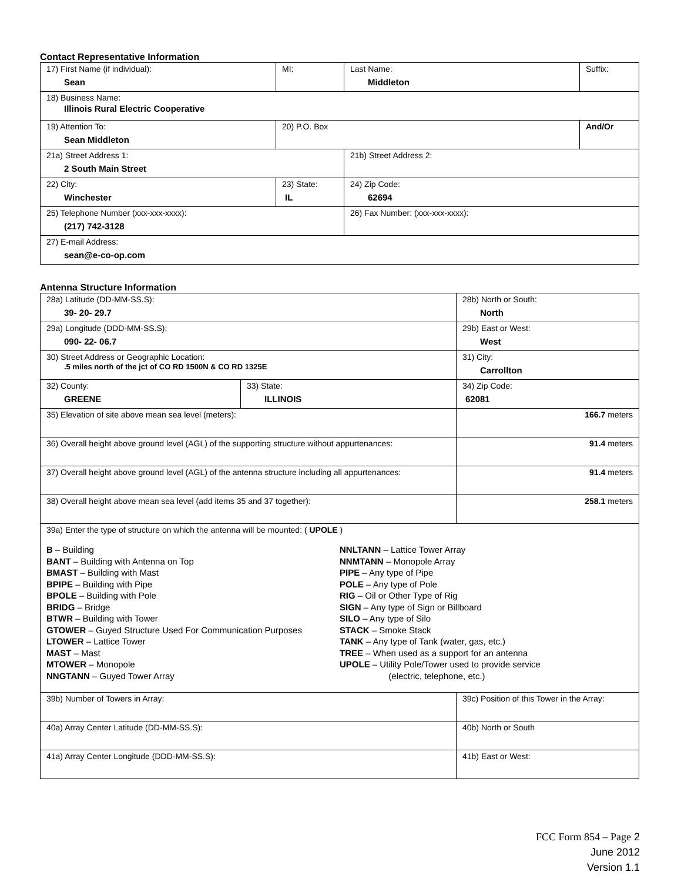Contact Representative Information
| 17) First Name (if individual): Sean | MI: | Last Name: Middleton | Suffix: |
| 18) Business Name: Illinois Rural Electric Cooperative | | | |
| 19) Attention To: Sean Middleton | 20) P.O. Box | | And/Or |
| 21a) Street Address 1: 2 South Main Street | | 21b) Street Address 2: | |
| 22) City: Winchester | 23) State: IL | 24) Zip Code: 62694 | |
| 25) Telephone Number (xxx-xxx-xxxx): (217) 742-3128 | | 26) Fax Number: (xxx-xxx-xxxx): | |
| 27) E-mail Address: sean@e-co-op.com | | | |
Antenna Structure Information
| 28a) Latitude (DD-MM-SS.S): 39- 20- 29.7 | | 28b) North or South: North | |
| 29a) Longitude (DDD-MM-SS.S): 090- 22- 06.7 | | 29b) East or West: West | |
| 30) Street Address or Geographic Location: .5 miles north of the jct of CO RD 1500N & CO RD 1325E | | 31) City: Carrollton | |
| 32) County: GREENE | 33) State: ILLINOIS | | 34) Zip Code: 62081 |
| 35) Elevation of site above mean sea level (meters): | | | 166.7 meters |
| 36) Overall height above ground level (AGL) of the supporting structure without appurtenances: | | | 91.4 meters |
| 37) Overall height above ground level (AGL) of the antenna structure including all appurtenances: | | | 91.4 meters |
| 38) Overall height above mean sea level (add items 35 and 37 together): | | | 258.1 meters |
| 39a) Enter the type of structure on which the antenna will be mounted: ( UPOLE ) B – Building BANT – Building with Antenna on Top BMAST – Building with Mast BPIPE – Building with Pipe BPOLE – Building with Pole BRIDG – Bridge BTWR – Building with Tower GTOWER – Guyed Structure Used For Communication Purposes LTOWER – Lattice Tower MAST – Mast MTOWER – Monopole NNGTANN – Guyed Tower Array NNLTANN – Lattice Tower Array NNMTANN – Monopole Array PIPE – Any type of Pipe POLE – Any type of Pole RIG – Oil or Other Type of Rig SIGN – Any type of Sign or Billboard SILO – Any type of Silo STACK – Smoke Stack TANK – Any type of Tank (water, gas, etc.) TREE – When used as a support for an antenna UPOLE – Utility Pole/Tower used to provide service (electric, telephone, etc.) | | | |
| 39b) Number of Towers in Array: | | 39c) Position of this Tower in the Array: | |
| 40a) Array Center Latitude (DD-MM-SS.S): | | 40b) North or South | |
| 41a) Array Center Longitude (DDD-MM-SS.S): | | 41b) East or West: | |
FCC Form 854 – Page 2
June 2012
Version 1.1